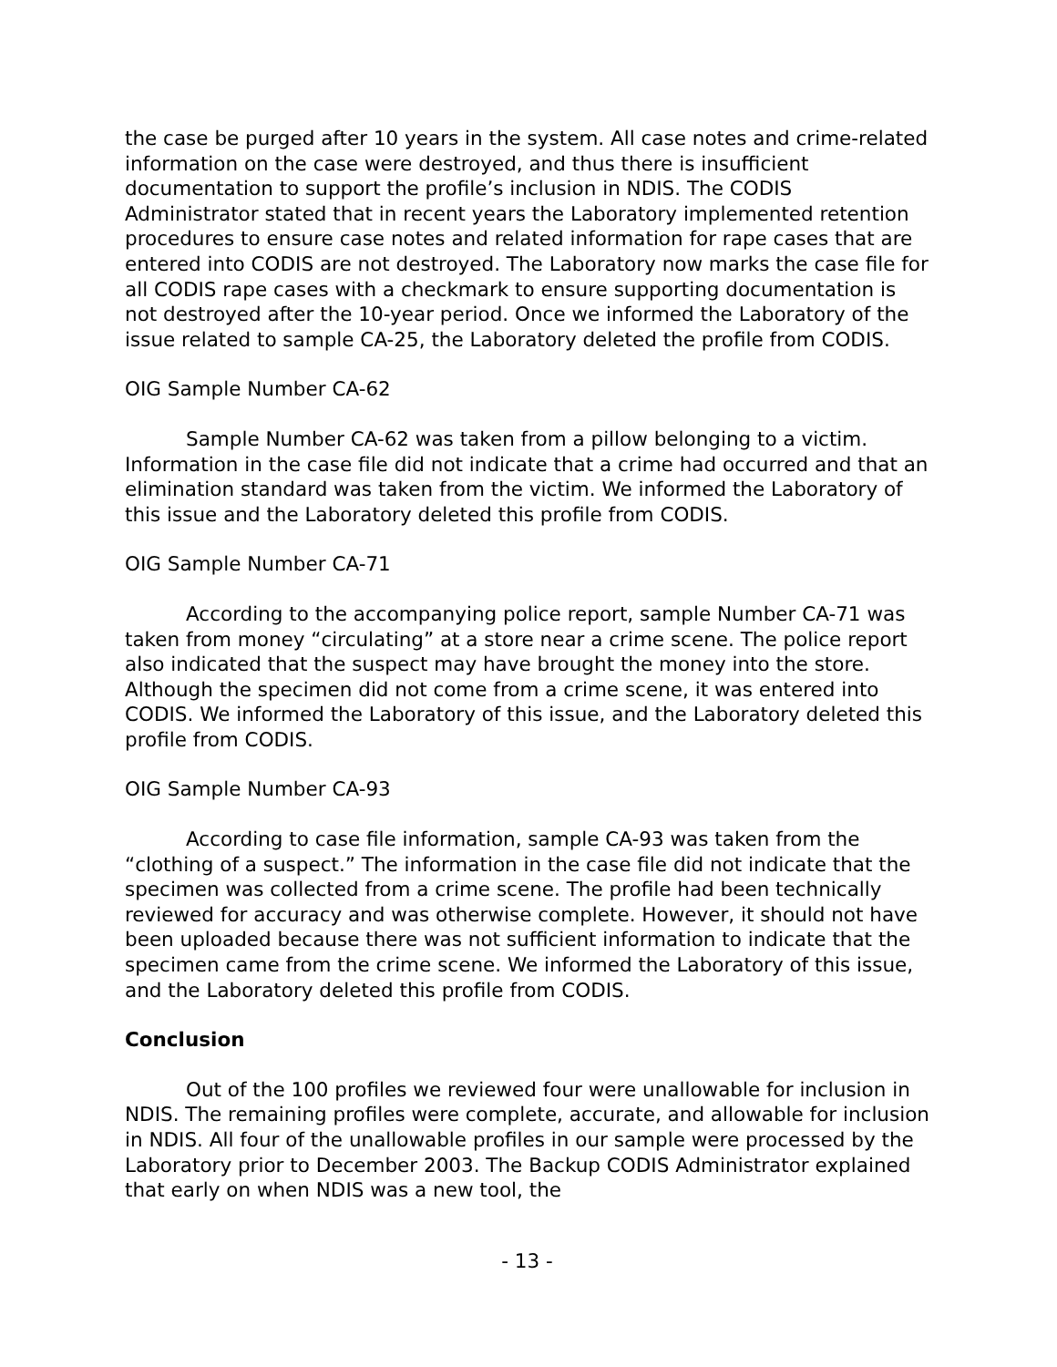the case be purged after 10 years in the system. All case notes and crime-related information on the case were destroyed, and thus there is insufficient documentation to support the profile’s inclusion in NDIS. The CODIS Administrator stated that in recent years the Laboratory implemented retention procedures to ensure case notes and related information for rape cases that are entered into CODIS are not destroyed. The Laboratory now marks the case file for all CODIS rape cases with a checkmark to ensure supporting documentation is not destroyed after the 10-year period. Once we informed the Laboratory of the issue related to sample CA-25, the Laboratory deleted the profile from CODIS.
OIG Sample Number CA-62
Sample Number CA-62 was taken from a pillow belonging to a victim. Information in the case file did not indicate that a crime had occurred and that an elimination standard was taken from the victim. We informed the Laboratory of this issue and the Laboratory deleted this profile from CODIS.
OIG Sample Number CA-71
According to the accompanying police report, sample Number CA-71 was taken from money “circulating” at a store near a crime scene. The police report also indicated that the suspect may have brought the money into the store. Although the specimen did not come from a crime scene, it was entered into CODIS. We informed the Laboratory of this issue, and the Laboratory deleted this profile from CODIS.
OIG Sample Number CA-93
According to case file information, sample CA-93 was taken from the “clothing of a suspect.” The information in the case file did not indicate that the specimen was collected from a crime scene. The profile had been technically reviewed for accuracy and was otherwise complete. However, it should not have been uploaded because there was not sufficient information to indicate that the specimen came from the crime scene. We informed the Laboratory of this issue, and the Laboratory deleted this profile from CODIS.
Conclusion
Out of the 100 profiles we reviewed four were unallowable for inclusion in NDIS. The remaining profiles were complete, accurate, and allowable for inclusion in NDIS. All four of the unallowable profiles in our sample were processed by the Laboratory prior to December 2003. The Backup CODIS Administrator explained that early on when NDIS was a new tool, the
- 13 -